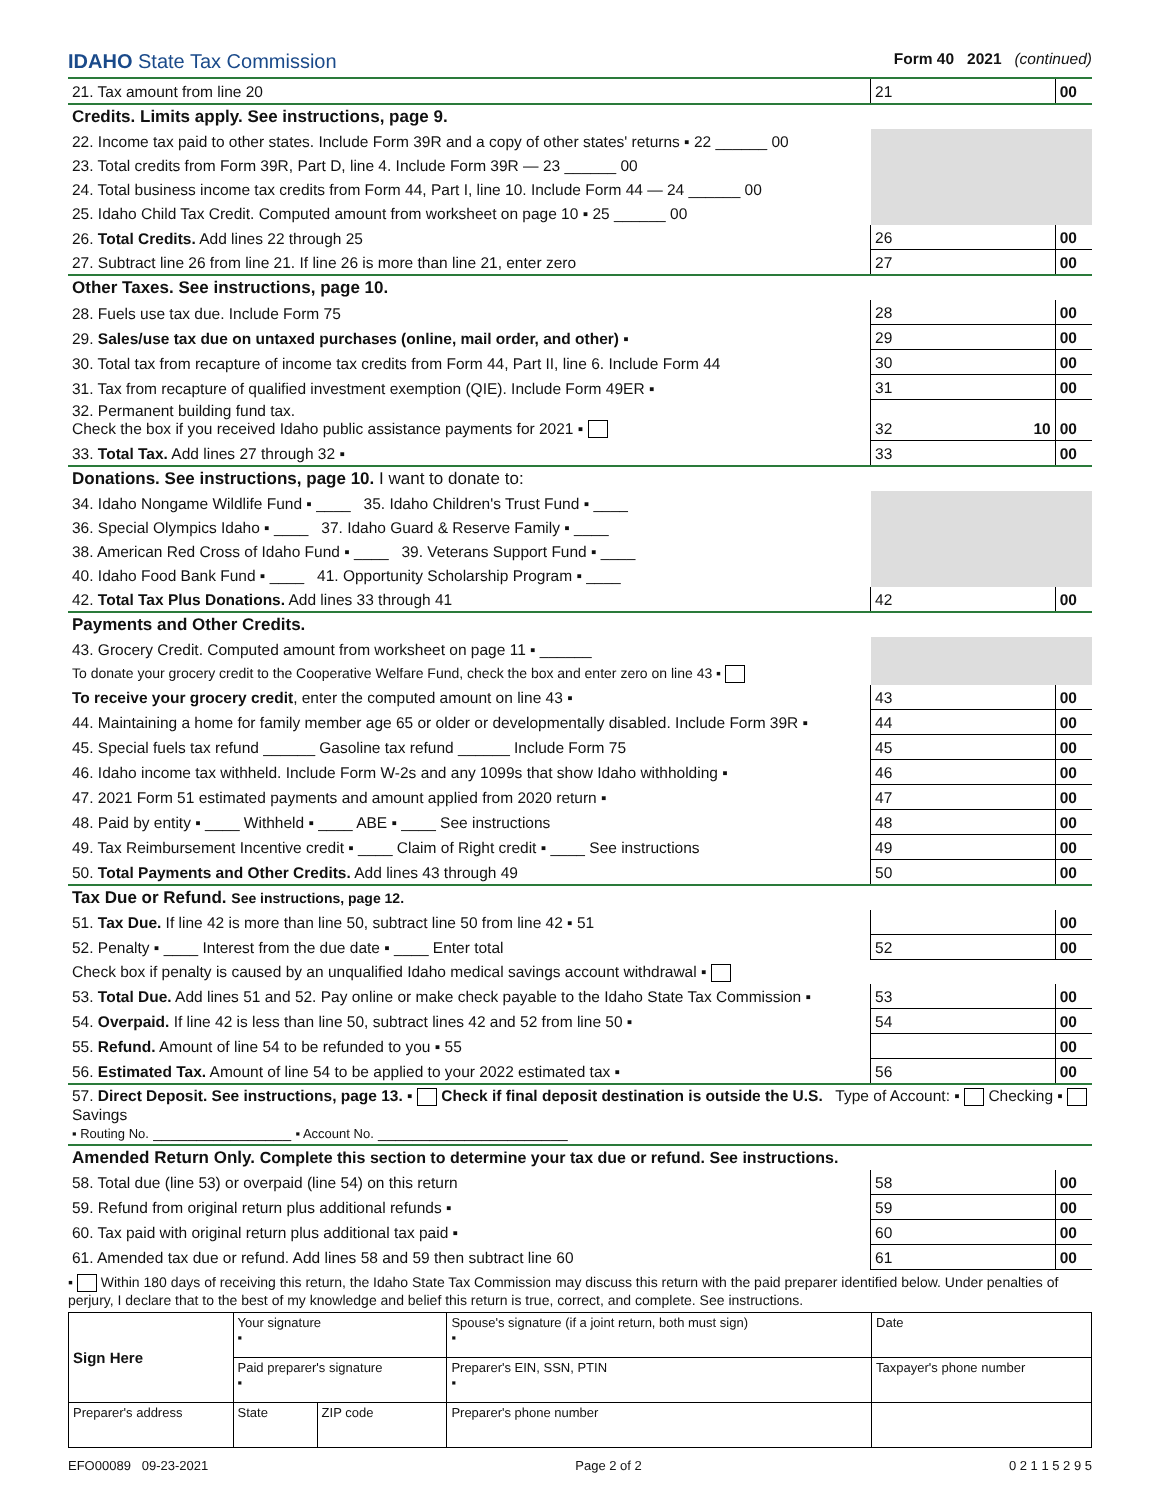IDAHO State Tax Commission Form 40 2021 (continued)
| 21. Tax amount from line 20 | 21 | | 00 |
| Credits. Limits apply. See instructions, page 9. | | | |
| 22. Income tax paid to other states. Include Form 39R and a copy of other states' returns ▪ 22 ______ 00 | | | |
| 23. Total credits from Form 39R, Part D, line 4. Include Form 39R — 23 ______ 00 | | | |
| 24. Total business income tax credits from Form 44, Part I, line 10. Include Form 44 — 24 ______ 00 | | | |
| 25. Idaho Child Tax Credit. Computed amount from worksheet on page 10 ▪ 25 ______ 00 | | | |
| 26. Total Credits. Add lines 22 through 25 | 26 | | 00 |
| 27. Subtract line 26 from line 21. If line 26 is more than line 21, enter zero | 27 | | 00 |
| Other Taxes. See instructions, page 10. | | | |
| 28. Fuels use tax due. Include Form 75 | 28 | | 00 |
| 29. Sales/use tax due on untaxed purchases (online, mail order, and other) ▪ | 29 | | 00 |
| 30. Total tax from recapture of income tax credits from Form 44, Part II, line 6. Include Form 44 | 30 | | 00 |
| 31. Tax from recapture of qualified investment exemption (QIE). Include Form 49ER ▪ | 31 | | 00 |
| 32. Permanent building fund tax. Check the box if you received Idaho public assistance payments for 2021 ▪ | 32 | 10 | 00 |
| 33. Total Tax. Add lines 27 through 32 ▪ | 33 | | 00 |
| Donations. See instructions, page 10. I want to donate to: | | | |
| 34. Idaho Nongame Wildlife Fund ▪ ____ 35. Idaho Children's Trust Fund ▪ ____ | | | |
| 36. Special Olympics Idaho ▪ ____ 37. Idaho Guard & Reserve Family ▪ ____ | | | |
| 38. American Red Cross of Idaho Fund ▪ ____ 39. Veterans Support Fund ▪ ____ | | | |
| 40. Idaho Food Bank Fund ▪ ____ 41. Opportunity Scholarship Program ▪ ____ | | | |
| 42. Total Tax Plus Donations. Add lines 33 through 41 | 42 | | 00 |
| Payments and Other Credits. | | | |
| 43. Grocery Credit. Computed amount from worksheet on page 11 ▪ ______ | | | |
| To donate your grocery credit to the Cooperative Welfare Fund, check the box and enter zero on line 43 ▪ | | | |
| To receive your grocery credit , enter the computed amount on line 43 ▪ | 43 | | 00 |
| 44. Maintaining a home for family member age 65 or older or developmentally disabled. Include Form 39R ▪ | 44 | | 00 |
| 45. Special fuels tax refund ______ Gasoline tax refund ______ Include Form 75 | 45 | | 00 |
| 46. Idaho income tax withheld. Include Form W-2s and any 1099s that show Idaho withholding ▪ | 46 | | 00 |
| 47. 2021 Form 51 estimated payments and amount applied from 2020 return ▪ | 47 | | 00 |
| 48. Paid by entity ▪ ____ Withheld ▪ ____ ABE ▪ ____ See instructions | 48 | | 00 |
| 49. Tax Reimbursement Incentive credit ▪ ____ Claim of Right credit ▪ ____ See instructions | 49 | | 00 |
| 50. Total Payments and Other Credits. Add lines 43 through 49 | 50 | | 00 |
| Tax Due or Refund. See instructions, page 12. | | | |
| 51. Tax Due. If line 42 is more than line 50, subtract line 50 from line 42 ▪ 51 | | | 00 |
| 52. Penalty ▪ ____ Interest from the due date ▪ ____ Enter total | 52 | | 00 |
| Check box if penalty is caused by an unqualified Idaho medical savings account withdrawal ▪ | | | |
| 53. Total Due. Add lines 51 and 52. Pay online or make check payable to the Idaho State Tax Commission ▪ | 53 | | 00 |
| 54. Overpaid. If line 42 is less than line 50, subtract lines 42 and 52 from line 50 ▪ | 54 | | 00 |
| 55. Refund. Amount of line 54 to be refunded to you ▪ 55 | | | 00 |
| 56. Estimated Tax. Amount of line 54 to be applied to your 2022 estimated tax ▪ | 56 | | 00 |
| 57. Direct Deposit. See instructions, page 13. ▪ Check if final deposit destination is outside the U.S. Type of Account: ▪ Checking ▪ Savings ▪ Routing No. ________________ ▪ Account No. ______________________ | | | |
| Amended Return Only. Complete this section to determine your tax due or refund. See instructions. | | | |
| 58. Total due (line 53) or overpaid (line 54) on this return | 58 | | 00 |
| 59. Refund from original return plus additional refunds ▪ | 59 | | 00 |
| 60. Tax paid with original return plus additional tax paid ▪ | 60 | | 00 |
| 61. Amended tax due or refund. Add lines 58 and 59 then subtract line 60 | 61 | | 00 |
▪ Within 180 days of receiving this return, the Idaho State Tax Commission may discuss this return with the paid preparer identified below. Under penalties of perjury, I declare that to the best of my knowledge and belief this return is true, correct, and complete. See instructions.
| Sign Here | Your signature ▪ | | | Spouse's signature (if a joint return, both must sign) ▪ | Date |
| | Paid preparer's signature ▪ | | | Preparer's EIN, SSN, PTIN ▪ | Taxpayer's phone number |
| Preparer's address | | State | ZIP code | Preparer's phone number | |
EFO00089 09-23-2021 Page 2 of 2 0 2 1 1 5 2 9 5